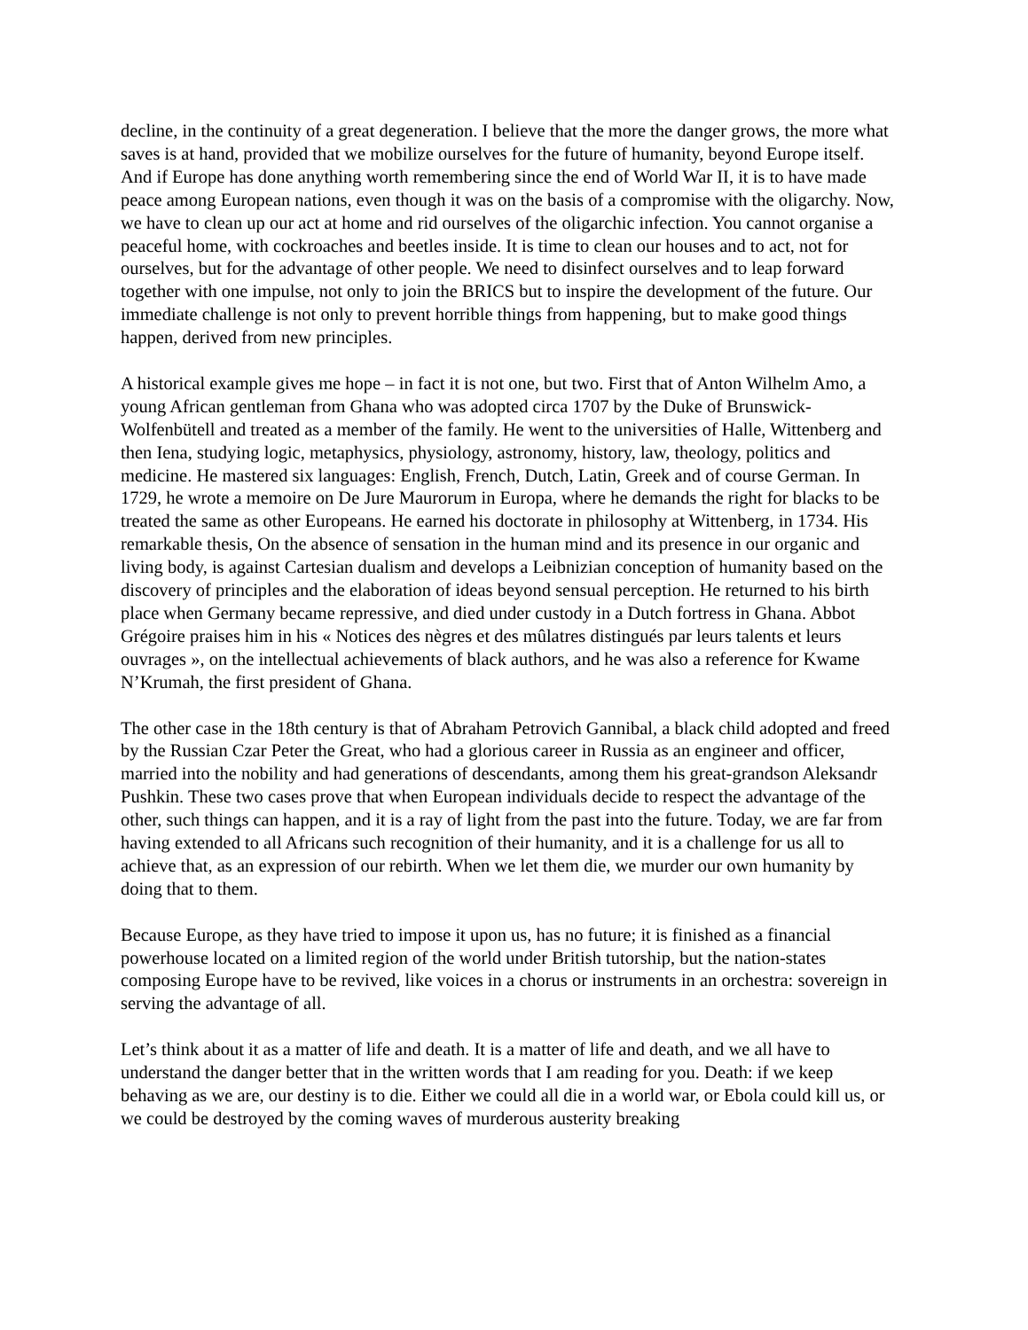decline, in the continuity of a great degeneration. I believe that the more the danger grows, the more what saves is at hand, provided that we mobilize ourselves for the future of humanity, beyond Europe itself. And if Europe has done anything worth remembering since the end of World War II, it is to have made peace among European nations, even though it was on the basis of a compromise with the oligarchy. Now, we have to clean up our act at home and rid ourselves of the oligarchic infection. You cannot organise a peaceful home, with cockroaches and beetles inside. It is time to clean our houses and to act, not for ourselves, but for the advantage of other people. We need to disinfect ourselves and to leap forward together with one impulse, not only to join the BRICS but to inspire the development of the future. Our immediate challenge is not only to prevent horrible things from happening, but to make good things happen, derived from new principles.
A historical example gives me hope – in fact it is not one, but two. First that of Anton Wilhelm Amo, a young African gentleman from Ghana who was adopted circa 1707 by the Duke of Brunswick-Wolfenbütell and treated as a member of the family. He went to the universities of Halle, Wittenberg and then Iena, studying logic, metaphysics, physiology, astronomy, history, law, theology, politics and medicine. He mastered six languages: English, French, Dutch, Latin, Greek and of course German. In 1729, he wrote a memoire on De Jure Maurorum in Europa, where he demands the right for blacks to be treated the same as other Europeans. He earned his doctorate in philosophy at Wittenberg, in 1734. His remarkable thesis, On the absence of sensation in the human mind and its presence in our organic and living body, is against Cartesian dualism and develops a Leibnizian conception of humanity based on the discovery of principles and the elaboration of ideas beyond sensual perception. He returned to his birth place when Germany became repressive, and died under custody in a Dutch fortress in Ghana. Abbot Grégoire praises him in his « Notices des nègres et des mûlatres distingués par leurs talents et leurs ouvrages », on the intellectual achievements of black authors, and he was also a reference for Kwame N’Krumah, the first president of Ghana.
The other case in the 18th century is that of Abraham Petrovich Gannibal, a black child adopted and freed by the Russian Czar Peter the Great, who had a glorious career in Russia as an engineer and officer, married into the nobility and had generations of descendants, among them his great-grandson Aleksandr Pushkin. These two cases prove that when European individuals decide to respect the advantage of the other, such things can happen, and it is a ray of light from the past into the future. Today, we are far from having extended to all Africans such recognition of their humanity, and it is a challenge for us all to achieve that, as an expression of our rebirth. When we let them die, we murder our own humanity by doing that to them.
Because Europe, as they have tried to impose it upon us, has no future; it is finished as a financial powerhouse located on a limited region of the world under British tutorship, but the nation-states composing Europe have to be revived, like voices in a chorus or instruments in an orchestra: sovereign in serving the advantage of all.
Let’s think about it as a matter of life and death. It is a matter of life and death, and we all have to understand the danger better that in the written words that I am reading for you. Death: if we keep behaving as we are, our destiny is to die. Either we could all die in a world war, or Ebola could kill us, or we could be destroyed by the coming waves of murderous austerity breaking